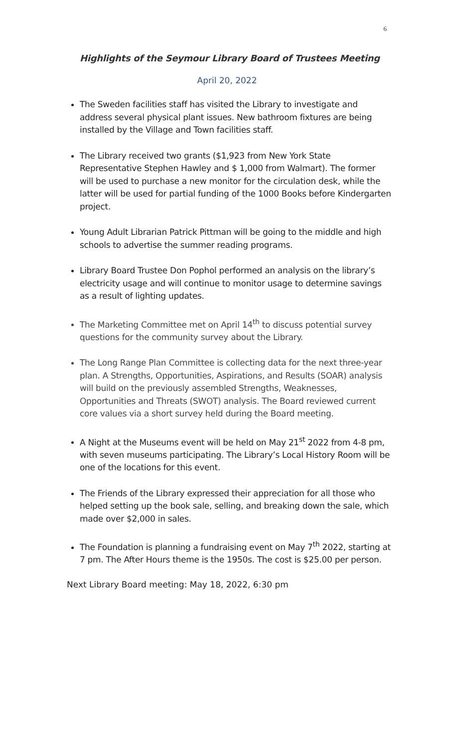6
Highlights of the Seymour Library Board of Trustees Meeting
April 20, 2022
The Sweden facilities staff has visited the Library to investigate and address several physical plant issues. New bathroom fixtures are being installed by the Village and Town facilities staff.
The Library received two grants ($1,923 from New York State Representative Stephen Hawley and $ 1,000 from Walmart). The former will be used to purchase a new monitor for the circulation desk, while the latter will be used for partial funding of the 1000 Books before Kindergarten project.
Young Adult Librarian Patrick Pittman will be going to the middle and high schools to advertise the summer reading programs.
Library Board Trustee Don Pophol performed an analysis on the library’s electricity usage and will continue to monitor usage to determine savings as a result of lighting updates.
The Marketing Committee met on April 14<sup>th</sup> to discuss potential survey questions for the community survey about the Library.
The Long Range Plan Committee is collecting data for the next three-year plan. A Strengths, Opportunities, Aspirations, and Results (SOAR) analysis will build on the previously assembled Strengths, Weaknesses, Opportunities and Threats (SWOT) analysis. The Board reviewed current core values via a short survey held during the Board meeting.
A Night at the Museums event will be held on May 21<sup>st</sup> 2022 from 4-8 pm, with seven museums participating. The Library’s Local History Room will be one of the locations for this event.
The Friends of the Library expressed their appreciation for all those who helped setting up the book sale, selling, and breaking down the sale, which made over $2,000 in sales.
The Foundation is planning a fundraising event on May 7<sup>th</sup> 2022, starting at 7 pm. The After Hours theme is the 1950s. The cost is $25.00 per person.
Next Library Board meeting: May 18, 2022, 6:30 pm